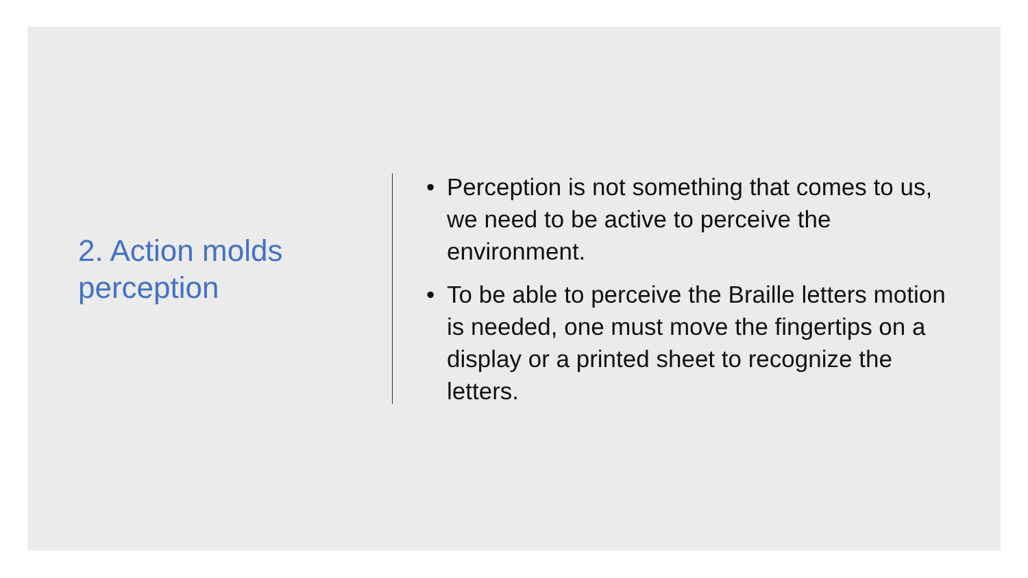2. Action molds
perception
• Perception is not something that comes to us, we need to be active to perceive the environment.
• To be able to perceive the Braille letters motion is needed, one must move the fingertips on a display or a printed sheet to recognize the letters.